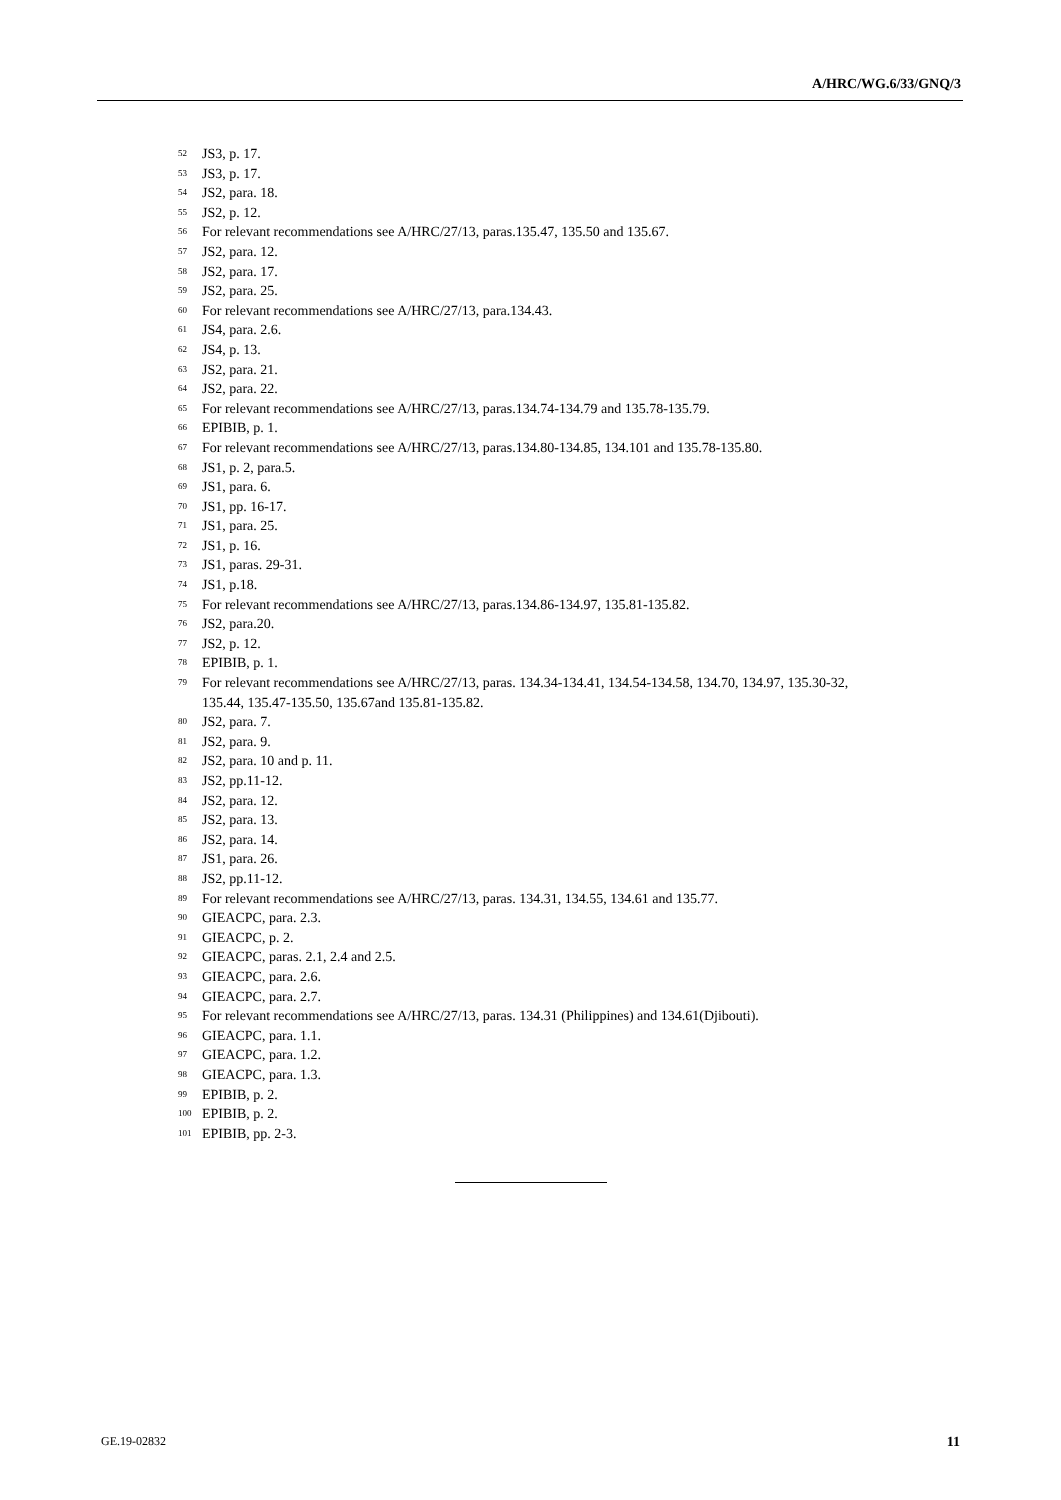A/HRC/WG.6/33/GNQ/3
<sup>52</sup> JS3, p. 17.
<sup>53</sup> JS3, p. 17.
<sup>54</sup> JS2, para. 18.
<sup>55</sup> JS2, p. 12.
<sup>56</sup> For relevant recommendations see A/HRC/27/13, paras.135.47, 135.50 and 135.67.
<sup>57</sup> JS2, para. 12.
<sup>58</sup> JS2, para. 17.
<sup>59</sup> JS2, para. 25.
<sup>60</sup> For relevant recommendations see A/HRC/27/13, para.134.43.
<sup>61</sup> JS4, para. 2.6.
<sup>62</sup> JS4, p. 13.
<sup>63</sup> JS2, para. 21.
<sup>64</sup> JS2, para. 22.
<sup>65</sup> For relevant recommendations see A/HRC/27/13, paras.134.74-134.79 and 135.78-135.79.
<sup>66</sup> EPIBIB, p. 1.
<sup>67</sup> For relevant recommendations see A/HRC/27/13, paras.134.80-134.85, 134.101 and 135.78-135.80.
<sup>68</sup> JS1, p. 2, para.5.
<sup>69</sup> JS1, para. 6.
<sup>70</sup> JS1, pp. 16-17.
<sup>71</sup> JS1, para. 25.
<sup>72</sup> JS1, p. 16.
<sup>73</sup> JS1, paras. 29-31.
<sup>74</sup> JS1, p.18.
<sup>75</sup> For relevant recommendations see A/HRC/27/13, paras.134.86-134.97, 135.81-135.82.
<sup>76</sup> JS2, para.20.
<sup>77</sup> JS2, p. 12.
<sup>78</sup> EPIBIB, p. 1.
<sup>79</sup> For relevant recommendations see A/HRC/27/13, paras. 134.34-134.41, 134.54-134.58, 134.70, 134.97, 135.30-32, 135.44, 135.47-135.50, 135.67and 135.81-135.82.
<sup>80</sup> JS2, para. 7.
<sup>81</sup> JS2, para. 9.
<sup>82</sup> JS2, para. 10 and p. 11.
<sup>83</sup> JS2, pp.11-12.
<sup>84</sup> JS2, para. 12.
<sup>85</sup> JS2, para. 13.
<sup>86</sup> JS2, para. 14.
<sup>87</sup> JS1, para. 26.
<sup>88</sup> JS2, pp.11-12.
<sup>89</sup> For relevant recommendations see A/HRC/27/13, paras. 134.31, 134.55, 134.61 and 135.77.
<sup>90</sup> GIEACPC, para. 2.3.
<sup>91</sup> GIEACPC, p. 2.
<sup>92</sup> GIEACPC, paras. 2.1, 2.4 and 2.5.
<sup>93</sup> GIEACPC, para. 2.6.
<sup>94</sup> GIEACPC, para. 2.7.
<sup>95</sup> For relevant recommendations see A/HRC/27/13, paras. 134.31 (Philippines) and 134.61(Djibouti).
<sup>96</sup> GIEACPC, para. 1.1.
<sup>97</sup> GIEACPC, para. 1.2.
<sup>98</sup> GIEACPC, para. 1.3.
<sup>99</sup> EPIBIB, p. 2.
<sup>100</sup> EPIBIB, p. 2.
<sup>101</sup> EPIBIB, pp. 2-3.
GE.19-02832 11